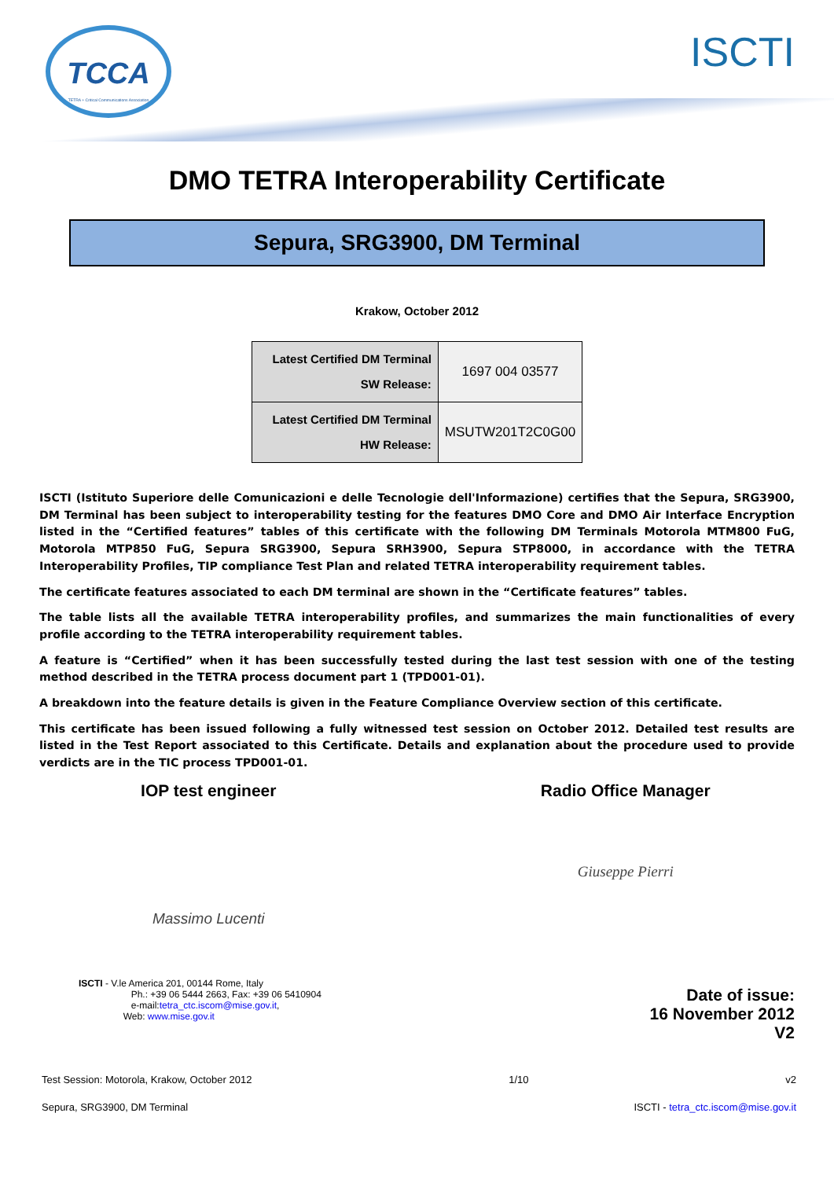TCCA
TETRA + Critical Communications Association
ISCTI
DMO TETRA Interoperability Certificate
Sepura, SRG3900, DM Terminal
Krakow, October 2012
| Latest Certified DM Terminal SW Release: | 1697 004 03577 |
| Latest Certified DM Terminal HW Release: | MSUTW201T2C0G00 |
ISCTI (Istituto Superiore delle Comunicazioni e delle Tecnologie dell'Informazione) certifies that the Sepura, SRG3900, DM Terminal has been subject to interoperability testing for the features DMO Core and DMO Air Interface Encryption listed in the “Certified features” tables of this certificate with the following DM Terminals Motorola MTM800 FuG, Motorola MTP850 FuG, Sepura SRG3900, Sepura SRH3900, Sepura STP8000, in accordance with the TETRA Interoperability Profiles, TIP compliance Test Plan and related TETRA interoperability requirement tables.
The certificate features associated to each DM terminal are shown in the “Certificate features” tables.
The table lists all the available TETRA interoperability profiles, and summarizes the main functionalities of every profile according to the TETRA interoperability requirement tables.
A feature is “Certified” when it has been successfully tested during the last test session with one of the testing method described in the TETRA process document part 1 (TPD001-01).
A breakdown into the feature details is given in the Feature Compliance Overview section of this certificate.
This certificate has been issued following a fully witnessed test session on October 2012. Detailed test results are listed in the Test Report associated to this Certificate. Details and explanation about the procedure used to provide verdicts are in the TIC process TPD001-01.
IOP test engineer
Massimo Lucenti
Radio Office Manager
Giuseppe Pierri
ISCTI - V.le America 201, 00144 Rome, Italy
Ph.: +39 06 5444 2663, Fax: +39 06 5410904
e-mail:tetra_ctc.iscom@mise.gov.it,
Web: www.mise.gov.it
Date of issue:
16 November 2012
V2
Test Session: Motorola, Krakow, October 2012 1/10 v2
Sepura, SRG3900, DM Terminal ISCTI - tetra_ctc.iscom@mise.gov.it